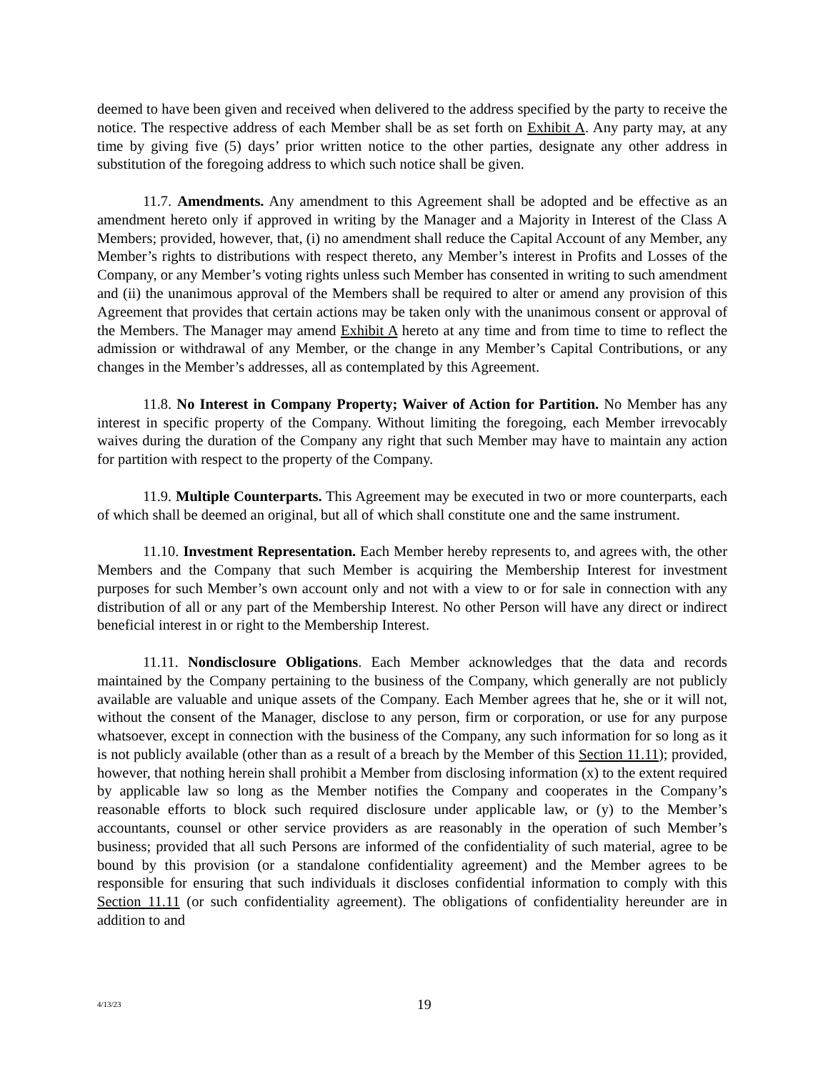deemed to have been given and received when delivered to the address specified by the party to receive the notice. The respective address of each Member shall be as set forth on Exhibit A. Any party may, at any time by giving five (5) days’ prior written notice to the other parties, designate any other address in substitution of the foregoing address to which such notice shall be given.
11.7. Amendments. Any amendment to this Agreement shall be adopted and be effective as an amendment hereto only if approved in writing by the Manager and a Majority in Interest of the Class A Members; provided, however, that, (i) no amendment shall reduce the Capital Account of any Member, any Member’s rights to distributions with respect thereto, any Member’s interest in Profits and Losses of the Company, or any Member’s voting rights unless such Member has consented in writing to such amendment and (ii) the unanimous approval of the Members shall be required to alter or amend any provision of this Agreement that provides that certain actions may be taken only with the unanimous consent or approval of the Members. The Manager may amend Exhibit A hereto at any time and from time to time to reflect the admission or withdrawal of any Member, or the change in any Member’s Capital Contributions, or any changes in the Member’s addresses, all as contemplated by this Agreement.
11.8. No Interest in Company Property; Waiver of Action for Partition. No Member has any interest in specific property of the Company. Without limiting the foregoing, each Member irrevocably waives during the duration of the Company any right that such Member may have to maintain any action for partition with respect to the property of the Company.
11.9. Multiple Counterparts. This Agreement may be executed in two or more counterparts, each of which shall be deemed an original, but all of which shall constitute one and the same instrument.
11.10. Investment Representation. Each Member hereby represents to, and agrees with, the other Members and the Company that such Member is acquiring the Membership Interest for investment purposes for such Member’s own account only and not with a view to or for sale in connection with any distribution of all or any part of the Membership Interest. No other Person will have any direct or indirect beneficial interest in or right to the Membership Interest.
11.11. Nondisclosure Obligations. Each Member acknowledges that the data and records maintained by the Company pertaining to the business of the Company, which generally are not publicly available are valuable and unique assets of the Company. Each Member agrees that he, she or it will not, without the consent of the Manager, disclose to any person, firm or corporation, or use for any purpose whatsoever, except in connection with the business of the Company, any such information for so long as it is not publicly available (other than as a result of a breach by the Member of this Section 11.11); provided, however, that nothing herein shall prohibit a Member from disclosing information (x) to the extent required by applicable law so long as the Member notifies the Company and cooperates in the Company’s reasonable efforts to block such required disclosure under applicable law, or (y) to the Member’s accountants, counsel or other service providers as are reasonably in the operation of such Member’s business; provided that all such Persons are informed of the confidentiality of such material, agree to be bound by this provision (or a standalone confidentiality agreement) and the Member agrees to be responsible for ensuring that such individuals it discloses confidential information to comply with this Section 11.11 (or such confidentiality agreement). The obligations of confidentiality hereunder are in addition to and
4/13/23
19